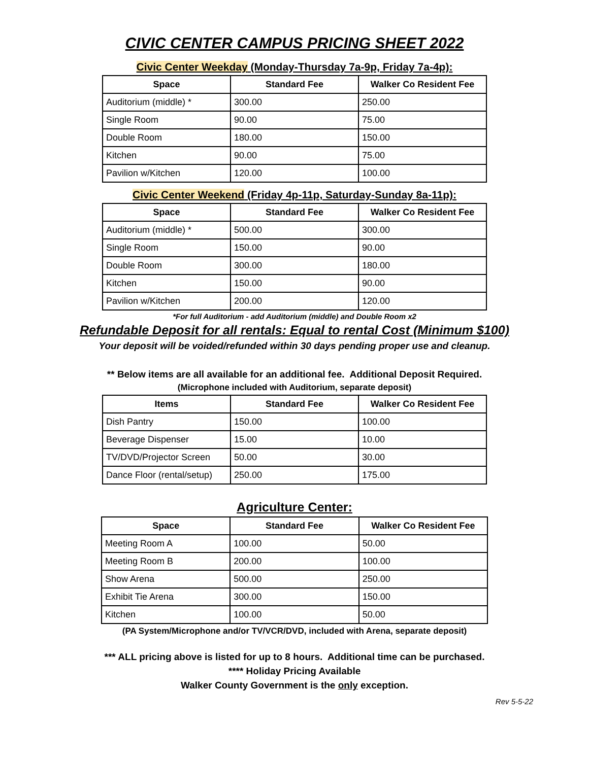CIVIC CENTER CAMPUS PRICING SHEET 2022
Civic Center Weekday (Monday-Thursday 7a-9p, Friday 7a-4p):
| Space | Standard Fee | Walker Co Resident Fee |
| --- | --- | --- |
| Auditorium (middle) * | 300.00 | 250.00 |
| Single Room | 90.00 | 75.00 |
| Double Room | 180.00 | 150.00 |
| Kitchen | 90.00 | 75.00 |
| Pavilion w/Kitchen | 120.00 | 100.00 |
Civic Center Weekend (Friday 4p-11p, Saturday-Sunday 8a-11p):
| Space | Standard Fee | Walker Co Resident Fee |
| --- | --- | --- |
| Auditorium (middle) * | 500.00 | 300.00 |
| Single Room | 150.00 | 90.00 |
| Double Room | 300.00 | 180.00 |
| Kitchen | 150.00 | 90.00 |
| Pavilion w/Kitchen | 200.00 | 120.00 |
*For full Auditorium - add Auditorium (middle) and Double Room x2
Refundable Deposit for all rentals: Equal to rental Cost (Minimum $100)
Your deposit will be voided/refunded within 30 days pending proper use and cleanup.
** Below items are all available for an additional fee. Additional Deposit Required.
(Microphone included with Auditorium, separate deposit)
| Items | Standard Fee | Walker Co Resident Fee |
| --- | --- | --- |
| Dish Pantry | 150.00 | 100.00 |
| Beverage Dispenser | 15.00 | 10.00 |
| TV/DVD/Projector Screen | 50.00 | 30.00 |
| Dance Floor (rental/setup) | 250.00 | 175.00 |
Agriculture Center:
| Space | Standard Fee | Walker Co Resident Fee |
| --- | --- | --- |
| Meeting Room A | 100.00 | 50.00 |
| Meeting Room B | 200.00 | 100.00 |
| Show Arena | 500.00 | 250.00 |
| Exhibit Tie Arena | 300.00 | 150.00 |
| Kitchen | 100.00 | 50.00 |
(PA System/Microphone and/or TV/VCR/DVD, included with Arena, separate deposit)
*** ALL pricing above is listed for up to 8 hours. Additional time can be purchased.
**** Holiday Pricing Available
Walker County Government is the only exception.
Rev 5-5-22